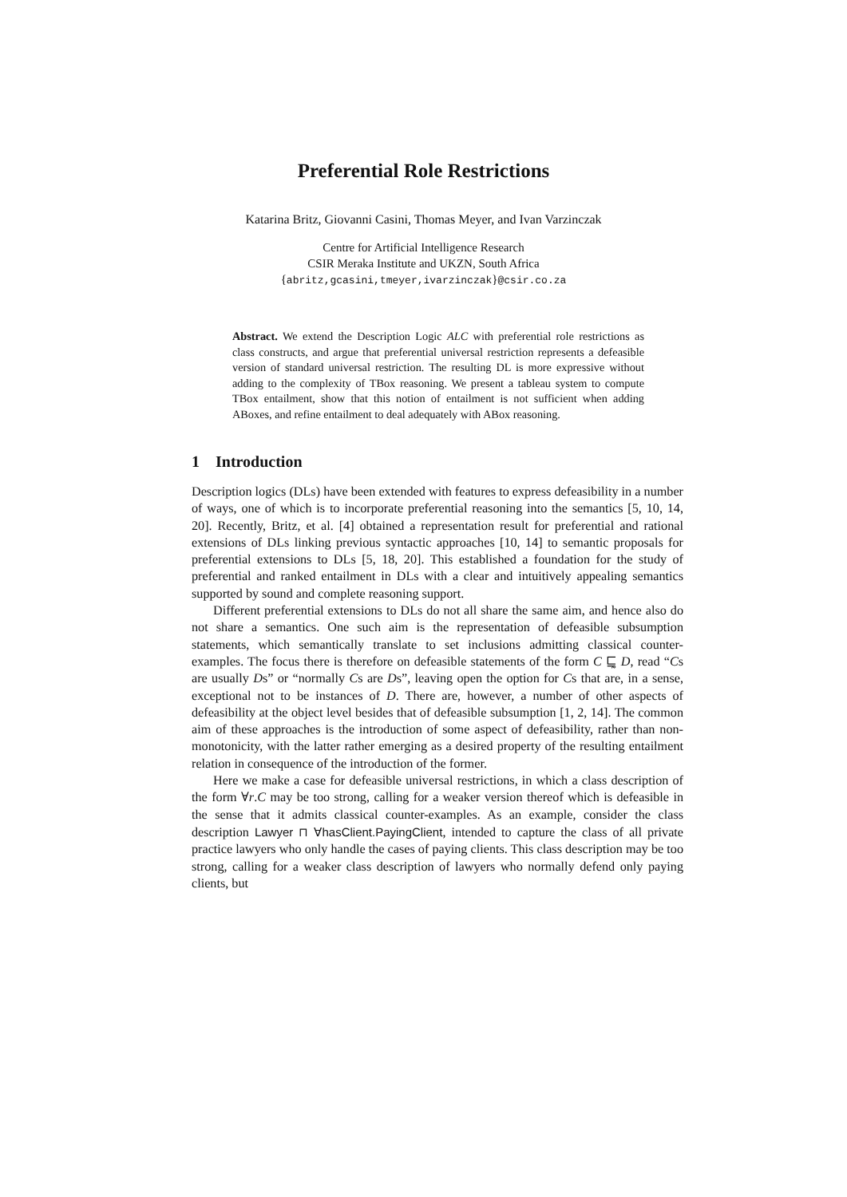Preferential Role Restrictions
Katarina Britz, Giovanni Casini, Thomas Meyer, and Ivan Varzinczak
Centre for Artificial Intelligence Research
CSIR Meraka Institute and UKZN, South Africa
{abritz,gcasini,tmeyer,ivarzinczak}@csir.co.za
Abstract. We extend the Description Logic ALC with preferential role restrictions as class constructs, and argue that preferential universal restriction represents a defeasible version of standard universal restriction. The resulting DL is more expressive without adding to the complexity of TBox reasoning. We present a tableau system to compute TBox entailment, show that this notion of entailment is not sufficient when adding ABoxes, and refine entailment to deal adequately with ABox reasoning.
1 Introduction
Description logics (DLs) have been extended with features to express defeasibility in a number of ways, one of which is to incorporate preferential reasoning into the semantics [5, 10, 14, 20]. Recently, Britz, et al. [4] obtained a representation result for preferential and rational extensions of DLs linking previous syntactic approaches [10, 14] to semantic proposals for preferential extensions to DLs [5, 18, 20]. This established a foundation for the study of preferential and ranked entailment in DLs with a clear and intuitively appealing semantics supported by sound and complete reasoning support.
Different preferential extensions to DLs do not all share the same aim, and hence also do not share a semantics. One such aim is the representation of defeasible subsumption statements, which semantically translate to set inclusions admitting classical counter-examples. The focus there is therefore on defeasible statements of the form C ⊑̰ D, read “Cs are usually Ds” or “normally Cs are Ds”, leaving open the option for Cs that are, in a sense, exceptional not to be instances of D. There are, however, a number of other aspects of defeasibility at the object level besides that of defeasible subsumption [1, 2, 14]. The common aim of these approaches is the introduction of some aspect of defeasibility, rather than non-monotonicity, with the latter rather emerging as a desired property of the resulting entailment relation in consequence of the introduction of the former.
Here we make a case for defeasible universal restrictions, in which a class description of the form ∀r.C may be too strong, calling for a weaker version thereof which is defeasible in the sense that it admits classical counter-examples. As an example, consider the class description Lawyer ⊓ ∀hasClient.PayingClient, intended to capture the class of all private practice lawyers who only handle the cases of paying clients. This class description may be too strong, calling for a weaker class description of lawyers who normally defend only paying clients, but